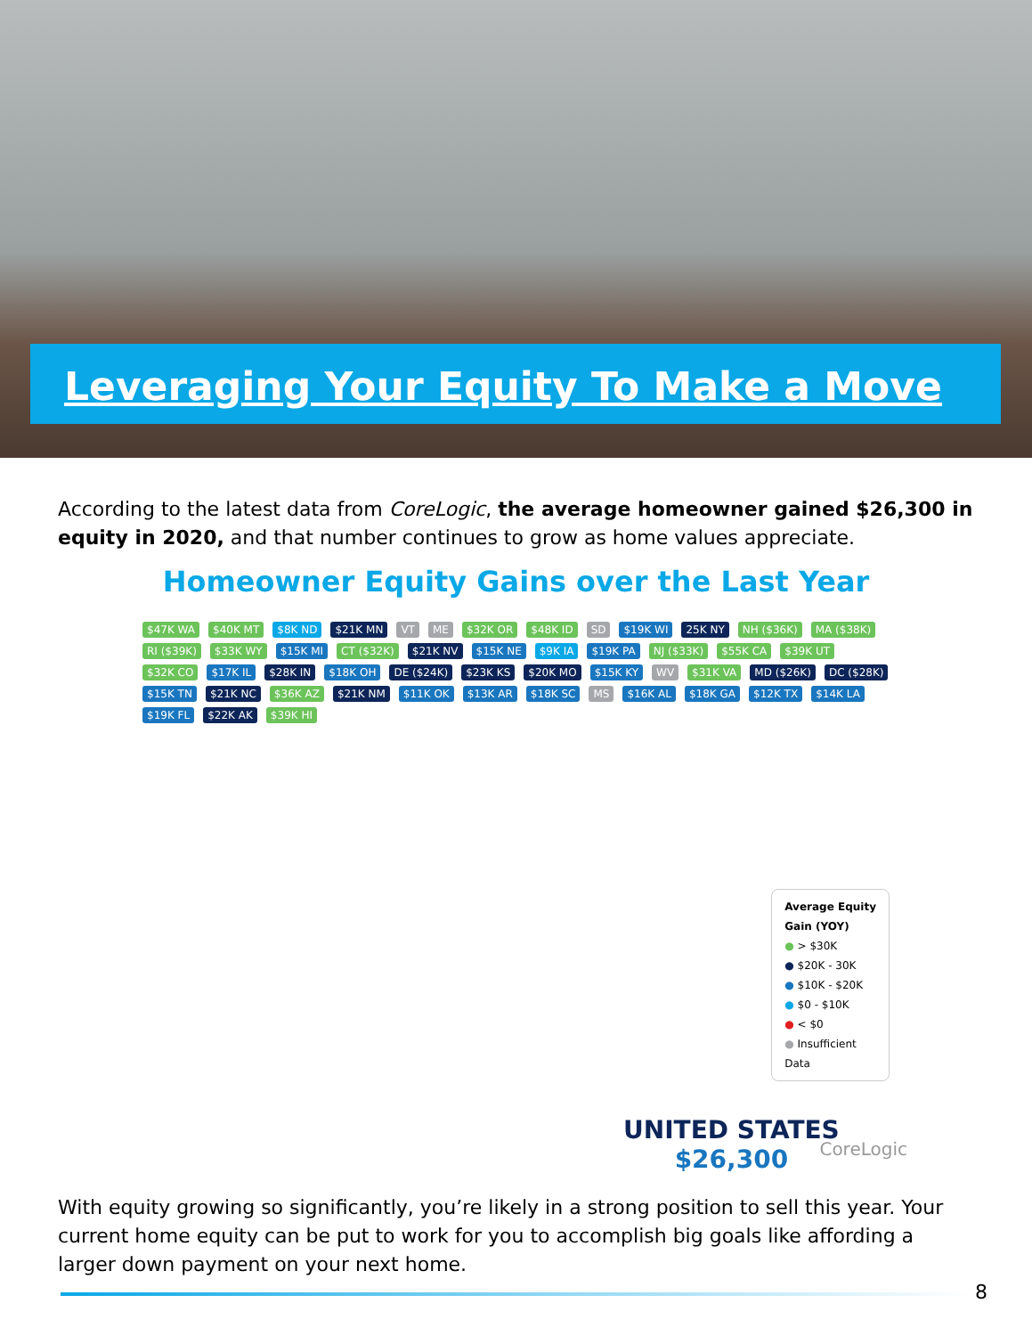Leveraging Your Equity To Make a Move
According to the latest data from CoreLogic, the average homeowner gained $26,300 in equity in 2020, and that number continues to grow as home values appreciate.
Homeowner Equity Gains over the Last Year
$47K WA $40K MT $8K ND $21K MN VT ME $32K OR $48K ID SD $19K WI 25K NY NH ($36K) MA ($38K) RI ($39K) $33K WY $15K MI CT ($32K) $21K NV $15K NE $9K IA $19K PA NJ ($33K) $55K CA $39K UT $32K CO $17K IL $28K IN $18K OH DE ($24K) $23K KS $20K MO $15K KY WV $31K VA MD ($26K) DC ($28K) $15K TN $21K NC $36K AZ $21K NM $11K OK $13K AR $18K SC MS $16K AL $18K GA $12K TX $14K LA $19K FL $22K AK $39K HI
Average Equity
Gain (YOY)
● > $30K
● $20K - 30K
● $10K - $20K
● $0 - $10K
● < $0
● Insufficient
Data
UNITED STATES
$26,300
CoreLogic
With equity growing so significantly, you’re likely in a strong position to sell this year. Your current home equity can be put to work for you to accomplish big goals like affording a larger down payment on your next home.
8